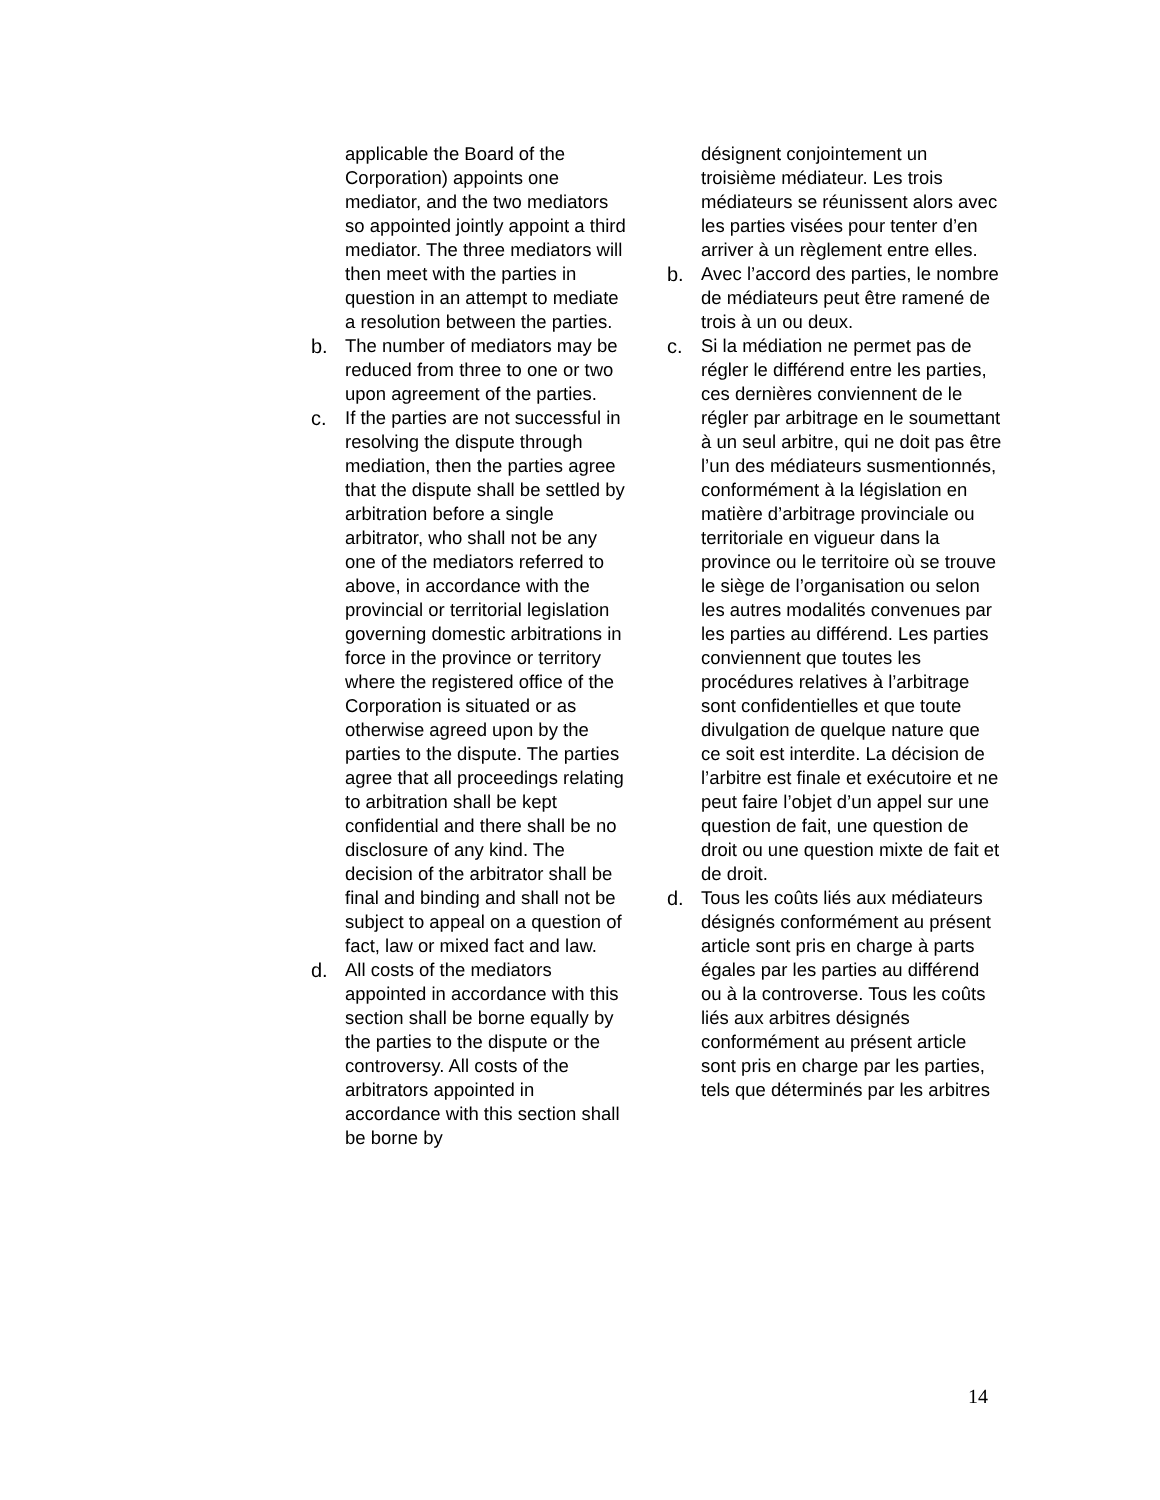applicable the Board of the Corporation) appoints one mediator, and the two mediators so appointed jointly appoint a third mediator. The three mediators will then meet with the parties in question in an attempt to mediate a resolution between the parties.
b. The number of mediators may be reduced from three to one or two upon agreement of the parties.
c. If the parties are not successful in resolving the dispute through mediation, then the parties agree that the dispute shall be settled by arbitration before a single arbitrator, who shall not be any one of the mediators referred to above, in accordance with the provincial or territorial legislation governing domestic arbitrations in force in the province or territory where the registered office of the Corporation is situated or as otherwise agreed upon by the parties to the dispute. The parties agree that all proceedings relating to arbitration shall be kept confidential and there shall be no disclosure of any kind. The decision of the arbitrator shall be final and binding and shall not be subject to appeal on a question of fact, law or mixed fact and law.
d. All costs of the mediators appointed in accordance with this section shall be borne equally by the parties to the dispute or the controversy. All costs of the arbitrators appointed in accordance with this section shall be borne by
désignent conjointement un troisième médiateur. Les trois médiateurs se réunissent alors avec les parties visées pour tenter d’en arriver à un règlement entre elles.
b. Avec l’accord des parties, le nombre de médiateurs peut être ramené de trois à un ou deux.
c. Si la médiation ne permet pas de régler le différend entre les parties, ces dernières conviennent de le régler par arbitrage en le soumettant à un seul arbitre, qui ne doit pas être l’un des médiateurs susmentionnés, conformément à la législation en matière d’arbitrage provinciale ou territoriale en vigueur dans la province ou le territoire où se trouve le siège de l’organisation ou selon les autres modalités convenues par les parties au différend. Les parties conviennent que toutes les procédures relatives à l’arbitrage sont confidentielles et que toute divulgation de quelque nature que ce soit est interdite. La décision de l’arbitre est finale et exécutoire et ne peut faire l’objet d’un appel sur une question de fait, une question de droit ou une question mixte de fait et de droit.
d. Tous les coûts liés aux médiateurs désignés conformément au présent article sont pris en charge à parts égales par les parties au différend ou à la controverse. Tous les coûts liés aux arbitres désignés conformément au présent article sont pris en charge par les parties, tels que déterminés par les arbitres
14